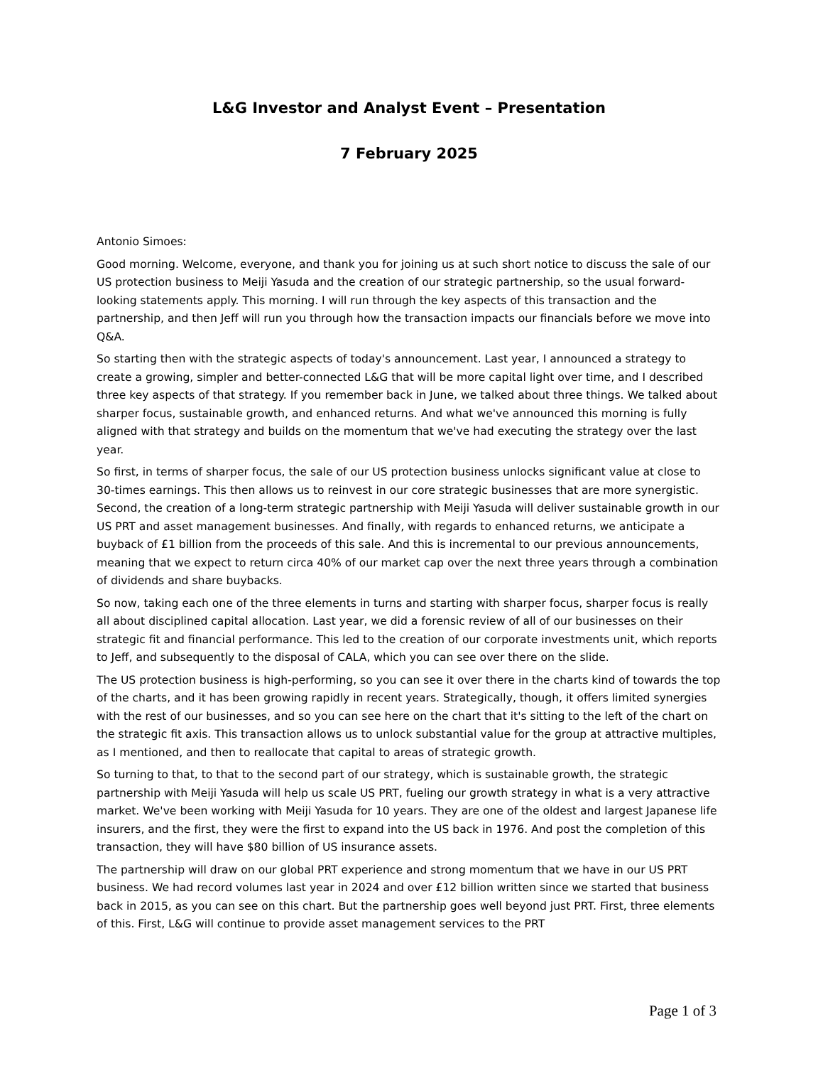L&G Investor and Analyst Event – Presentation
7 February 2025
Antonio Simoes:
Good morning. Welcome, everyone, and thank you for joining us at such short notice to discuss the sale of our US protection business to Meiji Yasuda and the creation of our strategic partnership, so the usual forward-looking statements apply. This morning. I will run through the key aspects of this transaction and the partnership, and then Jeff will run you through how the transaction impacts our financials before we move into Q&A.
So starting then with the strategic aspects of today's announcement. Last year, I announced a strategy to create a growing, simpler and better-connected L&G that will be more capital light over time, and I described three key aspects of that strategy. If you remember back in June, we talked about three things. We talked about sharper focus, sustainable growth, and enhanced returns. And what we've announced this morning is fully aligned with that strategy and builds on the momentum that we've had executing the strategy over the last year.
So first, in terms of sharper focus, the sale of our US protection business unlocks significant value at close to 30-times earnings. This then allows us to reinvest in our core strategic businesses that are more synergistic. Second, the creation of a long-term strategic partnership with Meiji Yasuda will deliver sustainable growth in our US PRT and asset management businesses. And finally, with regards to enhanced returns, we anticipate a buyback of £1 billion from the proceeds of this sale. And this is incremental to our previous announcements, meaning that we expect to return circa 40% of our market cap over the next three years through a combination of dividends and share buybacks.
So now, taking each one of the three elements in turns and starting with sharper focus, sharper focus is really all about disciplined capital allocation. Last year, we did a forensic review of all of our businesses on their strategic fit and financial performance. This led to the creation of our corporate investments unit, which reports to Jeff, and subsequently to the disposal of CALA, which you can see over there on the slide.
The US protection business is high-performing, so you can see it over there in the charts kind of towards the top of the charts, and it has been growing rapidly in recent years. Strategically, though, it offers limited synergies with the rest of our businesses, and so you can see here on the chart that it's sitting to the left of the chart on the strategic fit axis. This transaction allows us to unlock substantial value for the group at attractive multiples, as I mentioned, and then to reallocate that capital to areas of strategic growth.
So turning to that, to that to the second part of our strategy, which is sustainable growth, the strategic partnership with Meiji Yasuda will help us scale US PRT, fueling our growth strategy in what is a very attractive market. We've been working with Meiji Yasuda for 10 years. They are one of the oldest and largest Japanese life insurers, and the first, they were the first to expand into the US back in 1976. And post the completion of this transaction, they will have $80 billion of US insurance assets.
The partnership will draw on our global PRT experience and strong momentum that we have in our US PRT business. We had record volumes last year in 2024 and over £12 billion written since we started that business back in 2015, as you can see on this chart. But the partnership goes well beyond just PRT. First, three elements of this. First, L&G will continue to provide asset management services to the PRT
Page 1 of 3